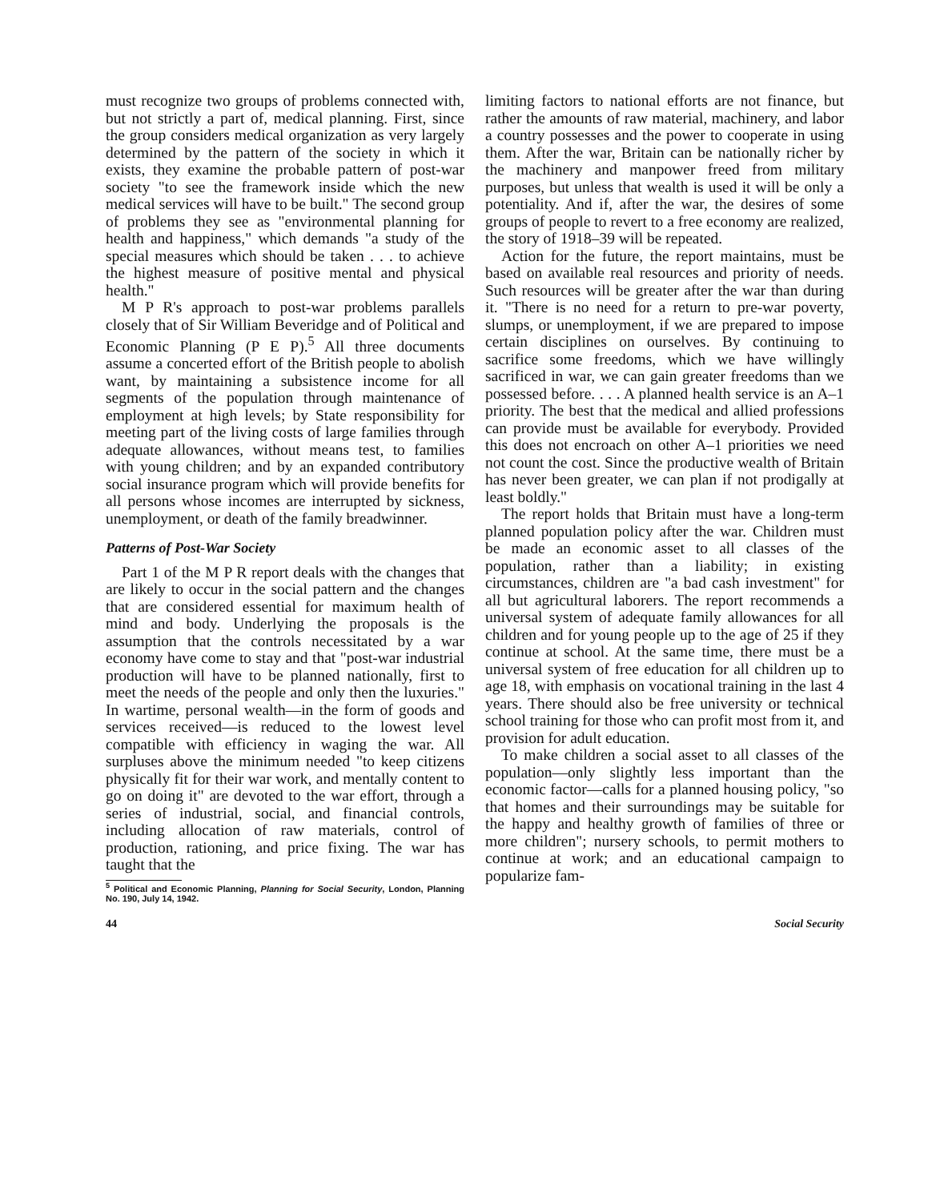must recognize two groups of problems connected with, but not strictly a part of, medical planning. First, since the group considers medical organization as very largely determined by the pattern of the society in which it exists, they examine the probable pattern of post-war society "to see the framework inside which the new medical services will have to be built." The second group of problems they see as "environmental planning for health and happiness," which demands "a study of the special measures which should be taken . . . to achieve the highest measure of positive mental and physical health."
M P R's approach to post-war problems parallels closely that of Sir William Beveridge and of Political and Economic Planning (P E P).<sup>5</sup> All three documents assume a concerted effort of the British people to abolish want, by maintaining a subsistence income for all segments of the population through maintenance of employment at high levels; by State responsibility for meeting part of the living costs of large families through adequate allowances, without means test, to families with young children; and by an expanded contributory social insurance program which will provide benefits for all persons whose incomes are interrupted by sickness, unemployment, or death of the family breadwinner.
Patterns of Post-War Society
Part 1 of the M P R report deals with the changes that are likely to occur in the social pattern and the changes that are considered essential for maximum health of mind and body. Underlying the proposals is the assumption that the controls necessitated by a war economy have come to stay and that "post-war industrial production will have to be planned nationally, first to meet the needs of the people and only then the luxuries." In wartime, personal wealth—in the form of goods and services received—is reduced to the lowest level compatible with efficiency in waging the war. All surpluses above the minimum needed "to keep citizens physically fit for their war work, and mentally content to go on doing it" are devoted to the war effort, through a series of industrial, social, and financial controls, including allocation of raw materials, control of production, rationing, and price fixing. The war has taught that the
<sup>5</sup> Political and Economic Planning, Planning for Social Security, London, Planning No. 190, July 14, 1942.
limiting factors to national efforts are not finance, but rather the amounts of raw material, machinery, and labor a country possesses and the power to cooperate in using them. After the war, Britain can be nationally richer by the machinery and manpower freed from military purposes, but unless that wealth is used it will be only a potentiality. And if, after the war, the desires of some groups of people to revert to a free economy are realized, the story of 1918–39 will be repeated.
Action for the future, the report maintains, must be based on available real resources and priority of needs. Such resources will be greater after the war than during it. "There is no need for a return to pre-war poverty, slumps, or unemployment, if we are prepared to impose certain disciplines on ourselves. By continuing to sacrifice some freedoms, which we have willingly sacrificed in war, we can gain greater freedoms than we possessed before. . . . A planned health service is an A–1 priority. The best that the medical and allied professions can provide must be available for everybody. Provided this does not encroach on other A–1 priorities we need not count the cost. Since the productive wealth of Britain has never been greater, we can plan if not prodigally at least boldly."
The report holds that Britain must have a long-term planned population policy after the war. Children must be made an economic asset to all classes of the population, rather than a liability; in existing circumstances, children are "a bad cash investment" for all but agricultural laborers. The report recommends a universal system of adequate family allowances for all children and for young people up to the age of 25 if they continue at school. At the same time, there must be a universal system of free education for all children up to age 18, with emphasis on vocational training in the last 4 years. There should also be free university or technical school training for those who can profit most from it, and provision for adult education.
To make children a social asset to all classes of the population—only slightly less important than the economic factor—calls for a planned housing policy, "so that homes and their surroundings may be suitable for the happy and healthy growth of families of three or more children"; nursery schools, to permit mothers to continue at work; and an educational campaign to popularize fam-
44 Social Security